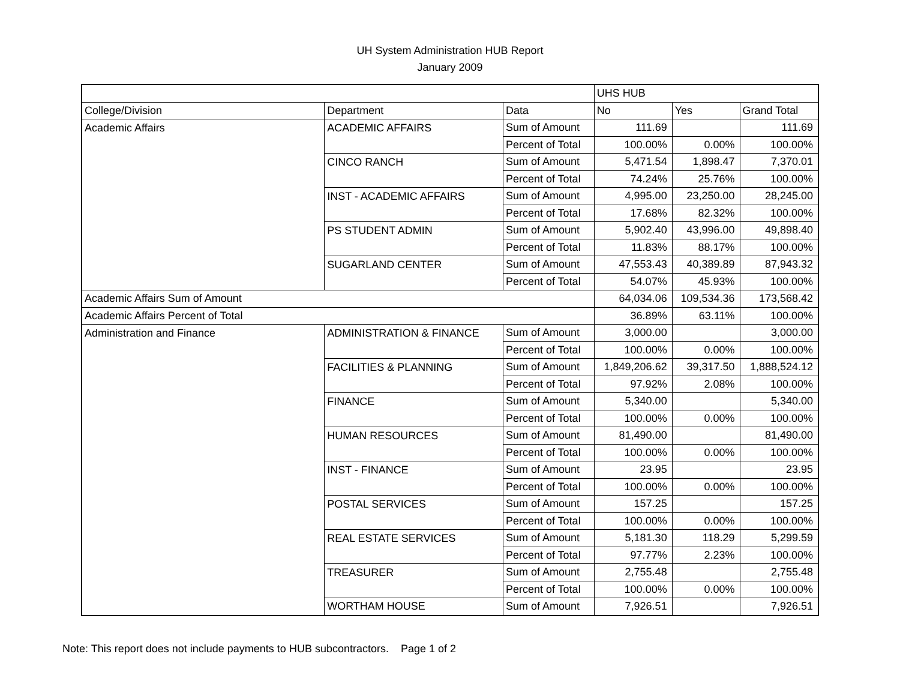UH System Administration HUB Report
January 2009
| | | | UHS HUB | | |
| College/Division | Department | Data | No | Yes | Grand Total |
| Academic Affairs | ACADEMIC AFFAIRS | Sum of Amount | 111.69 | | 111.69 |
| | | Percent of Total | 100.00% | 0.00% | 100.00% |
| | CINCO RANCH | Sum of Amount | 5,471.54 | 1,898.47 | 7,370.01 |
| | | Percent of Total | 74.24% | 25.76% | 100.00% |
| | INST - ACADEMIC AFFAIRS | Sum of Amount | 4,995.00 | 23,250.00 | 28,245.00 |
| | | Percent of Total | 17.68% | 82.32% | 100.00% |
| | PS STUDENT ADMIN | Sum of Amount | 5,902.40 | 43,996.00 | 49,898.40 |
| | | Percent of Total | 11.83% | 88.17% | 100.00% |
| | SUGARLAND CENTER | Sum of Amount | 47,553.43 | 40,389.89 | 87,943.32 |
| | | Percent of Total | 54.07% | 45.93% | 100.00% |
| Academic Affairs Sum of Amount | | | 64,034.06 | 109,534.36 | 173,568.42 |
| Academic Affairs Percent of Total | | | 36.89% | 63.11% | 100.00% |
| Administration and Finance | ADMINISTRATION & FINANCE | Sum of Amount | 3,000.00 | | 3,000.00 |
| | | Percent of Total | 100.00% | 0.00% | 100.00% |
| | FACILITIES & PLANNING | Sum of Amount | 1,849,206.62 | 39,317.50 | 1,888,524.12 |
| | | Percent of Total | 97.92% | 2.08% | 100.00% |
| | FINANCE | Sum of Amount | 5,340.00 | | 5,340.00 |
| | | Percent of Total | 100.00% | 0.00% | 100.00% |
| | HUMAN RESOURCES | Sum of Amount | 81,490.00 | | 81,490.00 |
| | | Percent of Total | 100.00% | 0.00% | 100.00% |
| | INST - FINANCE | Sum of Amount | 23.95 | | 23.95 |
| | | Percent of Total | 100.00% | 0.00% | 100.00% |
| | POSTAL SERVICES | Sum of Amount | 157.25 | | 157.25 |
| | | Percent of Total | 100.00% | 0.00% | 100.00% |
| | REAL ESTATE SERVICES | Sum of Amount | 5,181.30 | 118.29 | 5,299.59 |
| | | Percent of Total | 97.77% | 2.23% | 100.00% |
| | TREASURER | Sum of Amount | 2,755.48 | | 2,755.48 |
| | | Percent of Total | 100.00% | 0.00% | 100.00% |
| | WORTHAM HOUSE | Sum of Amount | 7,926.51 | | 7,926.51 |
Note: This report does not include payments to HUB subcontractors. Page 1 of 2